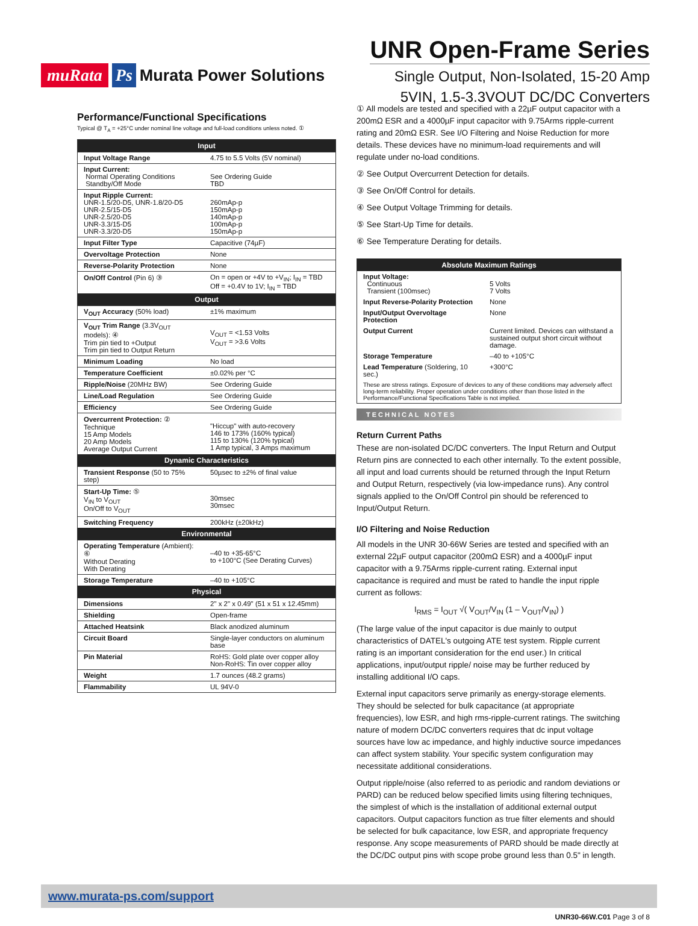muRata Ps Murata Power Solutions
UNR Open-Frame Series
Single Output, Non-Isolated, 15-20 Amp
5VIN, 1.5-3.3VOUT DC/DC Converters
Performance/Functional Specifications
Typical @ T<sub>A</sub> = +25°C under nominal line voltage and full-load conditions unless noted. ①
| Input | |
| --- | --- |
| Input Voltage Range | 4.75 to 5.5 Volts (5V nominal) |
| Input Current: Normal Operating Conditions Standby/Off Mode | See Ordering Guide TBD |
| Input Ripple Current: UNR-1.5/20-D5, UNR-1.8/20-D5 UNR-2.5/15-D5 UNR-2.5/20-D5 UNR-3.3/15-D5 UNR-3.3/20-D5 | 260mAp-p 150mAp-p 140mAp-p 100mAp-p 150mAp-p |
| Input Filter Type | Capacitive (74µF) |
| Overvoltage Protection | None |
| Reverse-Polarity Protection | None |
| On/Off Control (Pin 6) ③ | On = open or +4V to +V<sub>IN</sub>; I<sub>IN</sub> = TBD Off = +0.4V to 1V; I<sub>IN</sub> = TBD |
| Output | |
| V<sub>OUT</sub> Accuracy (50% load) | ±1% maximum |
| V<sub>OUT</sub> Trim Range (3.3V<sub>OUT</sub> models): ④ Trim pin tied to +Output Trim pin tied to Output Return | V<sub>OUT</sub> = <1.53 Volts V<sub>OUT</sub> = >3.6 Volts |
| Minimum Loading | No load |
| Temperature Coefficient | ±0.02% per °C |
| Ripple/Noise (20MHz BW) | See Ordering Guide |
| Line/Load Regulation | See Ordering Guide |
| Efficiency | See Ordering Guide |
| Overcurrent Protection: ② Technique 15 Amp Models 20 Amp Models Average Output Current | "Hiccup" with auto-recovery 146 to 173% (160% typical) 115 to 130% (120% typical) 1 Amp typical, 3 Amps maximum |
| Dynamic Characteristics | |
| Transient Response (50 to 75% step) | 50µsec to ±2% of final value |
| Start-Up Time: ⑤ V<sub>IN</sub> to V<sub>OUT</sub> On/Off to V<sub>OUT</sub> | 30msec 30msec |
| Switching Frequency | 200kHz (±20kHz) |
| Environmental | |
| Operating Temperature (Ambient): ⑥ Without Derating With Derating | –40 to +35-65°C to +100°C (See Derating Curves) |
| Storage Temperature | –40 to +105°C |
| Physical | |
| Dimensions | 2" x 2" x 0.49" (51 x 51 x 12.45mm) |
| Shielding | Open-frame |
| Attached Heatsink | Black anodized aluminum |
| Circuit Board | Single-layer conductors on aluminum base |
| Pin Material | RoHS: Gold plate over copper alloy Non-RoHS: Tin over copper alloy |
| Weight | 1.7 ounces (48.2 grams) |
| Flammability | UL 94V-0 |
① All models are tested and specified with a 22µF output capacitor with a 200mΩ ESR and a 4000µF input capacitor with 9.75Arms ripple-current rating and 20mΩ ESR. See I/O Filtering and Noise Reduction for more details. These devices have no minimum-load requirements and will regulate under no-load conditions.
② See Output Overcurrent Detection for details.
③ See On/Off Control for details.
④ See Output Voltage Trimming for details.
⑤ See Start-Up Time for details.
⑥ See Temperature Derating for details.
| Absolute Maximum Ratings | |
| --- | --- |
| Input Voltage: Continuous Transient (100msec) | 5 Volts 7 Volts |
| Input Reverse-Polarity Protection | None |
| Input/Output Overvoltage Protection | None |
| Output Current | Current limited. Devices can withstand a sustained output short circuit without damage. |
| Storage Temperature | –40 to +105°C |
| Lead Temperature (Soldering, 10 sec.) | +300°C |
| These are stress ratings. Exposure of devices to any of these conditions may adversely affect long-term reliability. Proper operation under conditions other than those listed in the Performance/Functional Specifications Table is not implied. | |
TECHNICAL NOTES
Return Current Paths
These are non-isolated DC/DC converters. The Input Return and Output Return pins are connected to each other internally. To the extent possible, all input and load currents should be returned through the Input Return and Output Return, respectively (via low-impedance runs). Any control signals applied to the On/Off Control pin should be referenced to Input/Output Return.
I/O Filtering and Noise Reduction
All models in the UNR 30-66W Series are tested and specified with an external 22µF output capacitor (200mΩ ESR) and a 4000µF input capacitor with a 9.75Arms ripple-current rating. External input capacitance is required and must be rated to handle the input ripple current as follows:
I<sub>RMS</sub> = I<sub>OUT</sub> √( V<sub>OUT</sub>/V<sub>IN</sub> (1 – V<sub>OUT</sub>/V<sub>IN</sub>) )
(The large value of the input capacitor is due mainly to output characteristics of DATEL's outgoing ATE test system. Ripple current rating is an important consideration for the end user.) In critical applications, input/output ripple/ noise may be further reduced by installing additional I/O caps.
External input capacitors serve primarily as energy-storage elements. They should be selected for bulk capacitance (at appropriate frequencies), low ESR, and high rms-ripple-current ratings. The switching nature of modern DC/DC converters requires that dc input voltage sources have low ac impedance, and highly inductive source impedances can affect system stability. Your specific system configuration may necessitate additional considerations.
Output ripple/noise (also referred to as periodic and random deviations or PARD) can be reduced below specified limits using filtering techniques, the simplest of which is the installation of additional external output capacitors. Output capacitors function as true filter elements and should be selected for bulk capacitance, low ESR, and appropriate frequency response. Any scope measurements of PARD should be made directly at the DC/DC output pins with scope probe ground less than 0.5" in length.
www.murata-ps.com/support
UNR30-66W.C01 Page 3 of 8